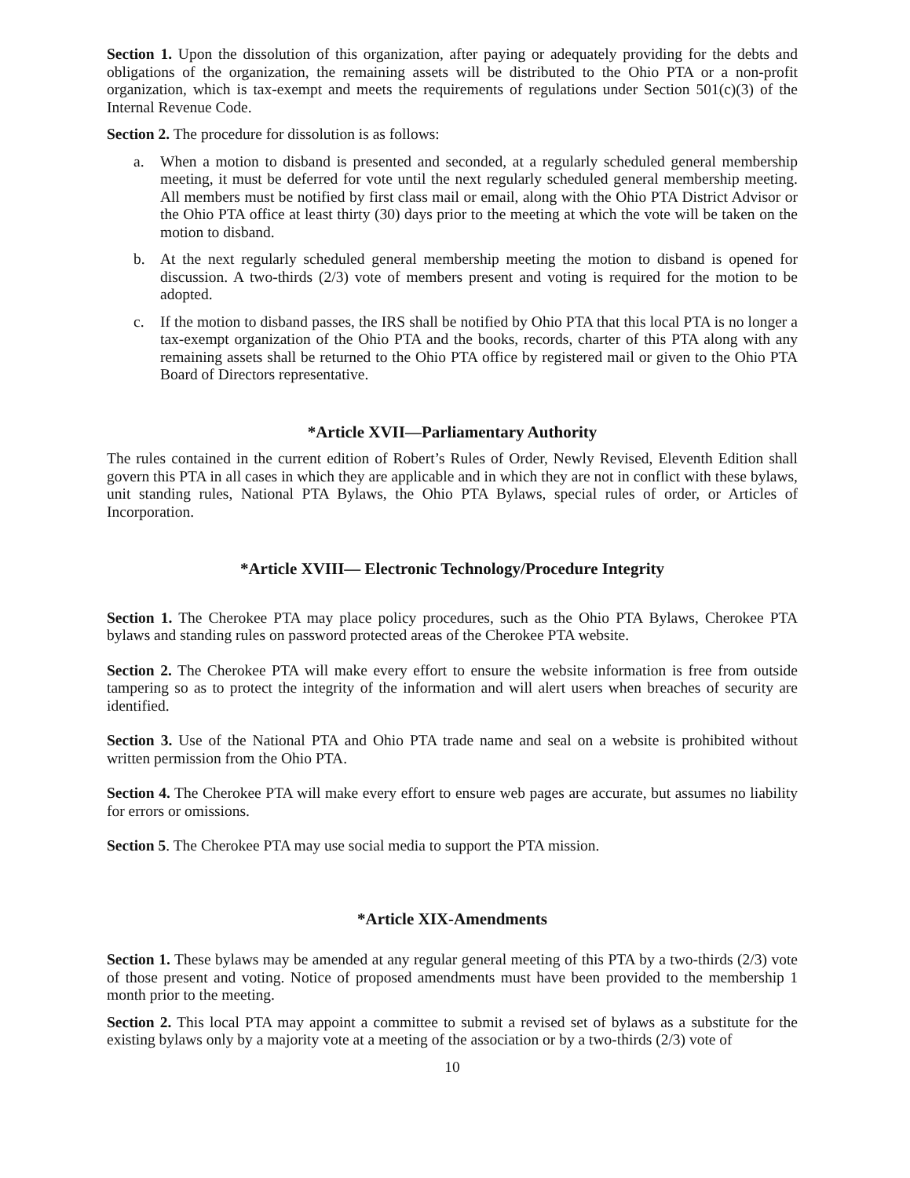Section 1. Upon the dissolution of this organization, after paying or adequately providing for the debts and obligations of the organization, the remaining assets will be distributed to the Ohio PTA or a non-profit organization, which is tax-exempt and meets the requirements of regulations under Section 501(c)(3) of the Internal Revenue Code.
Section 2. The procedure for dissolution is as follows:
a. When a motion to disband is presented and seconded, at a regularly scheduled general membership meeting, it must be deferred for vote until the next regularly scheduled general membership meeting. All members must be notified by first class mail or email, along with the Ohio PTA District Advisor or the Ohio PTA office at least thirty (30) days prior to the meeting at which the vote will be taken on the motion to disband.
b. At the next regularly scheduled general membership meeting the motion to disband is opened for discussion. A two-thirds (2/3) vote of members present and voting is required for the motion to be adopted.
c. If the motion to disband passes, the IRS shall be notified by Ohio PTA that this local PTA is no longer a tax-exempt organization of the Ohio PTA and the books, records, charter of this PTA along with any remaining assets shall be returned to the Ohio PTA office by registered mail or given to the Ohio PTA Board of Directors representative.
*Article XVII—Parliamentary Authority
The rules contained in the current edition of Robert’s Rules of Order, Newly Revised, Eleventh Edition shall govern this PTA in all cases in which they are applicable and in which they are not in conflict with these bylaws, unit standing rules, National PTA Bylaws, the Ohio PTA Bylaws, special rules of order, or Articles of Incorporation.
*Article XVIII— Electronic Technology/Procedure Integrity
Section 1. The Cherokee PTA may place policy procedures, such as the Ohio PTA Bylaws, Cherokee PTA bylaws and standing rules on password protected areas of the Cherokee PTA website.
Section 2. The Cherokee PTA will make every effort to ensure the website information is free from outside tampering so as to protect the integrity of the information and will alert users when breaches of security are identified.
Section 3. Use of the National PTA and Ohio PTA trade name and seal on a website is prohibited without written permission from the Ohio PTA.
Section 4. The Cherokee PTA will make every effort to ensure web pages are accurate, but assumes no liability for errors or omissions.
Section 5. The Cherokee PTA may use social media to support the PTA mission.
*Article XIX-Amendments
Section 1. These bylaws may be amended at any regular general meeting of this PTA by a two-thirds (2/3) vote of those present and voting. Notice of proposed amendments must have been provided to the membership 1 month prior to the meeting.
Section 2. This local PTA may appoint a committee to submit a revised set of bylaws as a substitute for the existing bylaws only by a majority vote at a meeting of the association or by a two-thirds (2/3) vote of
10